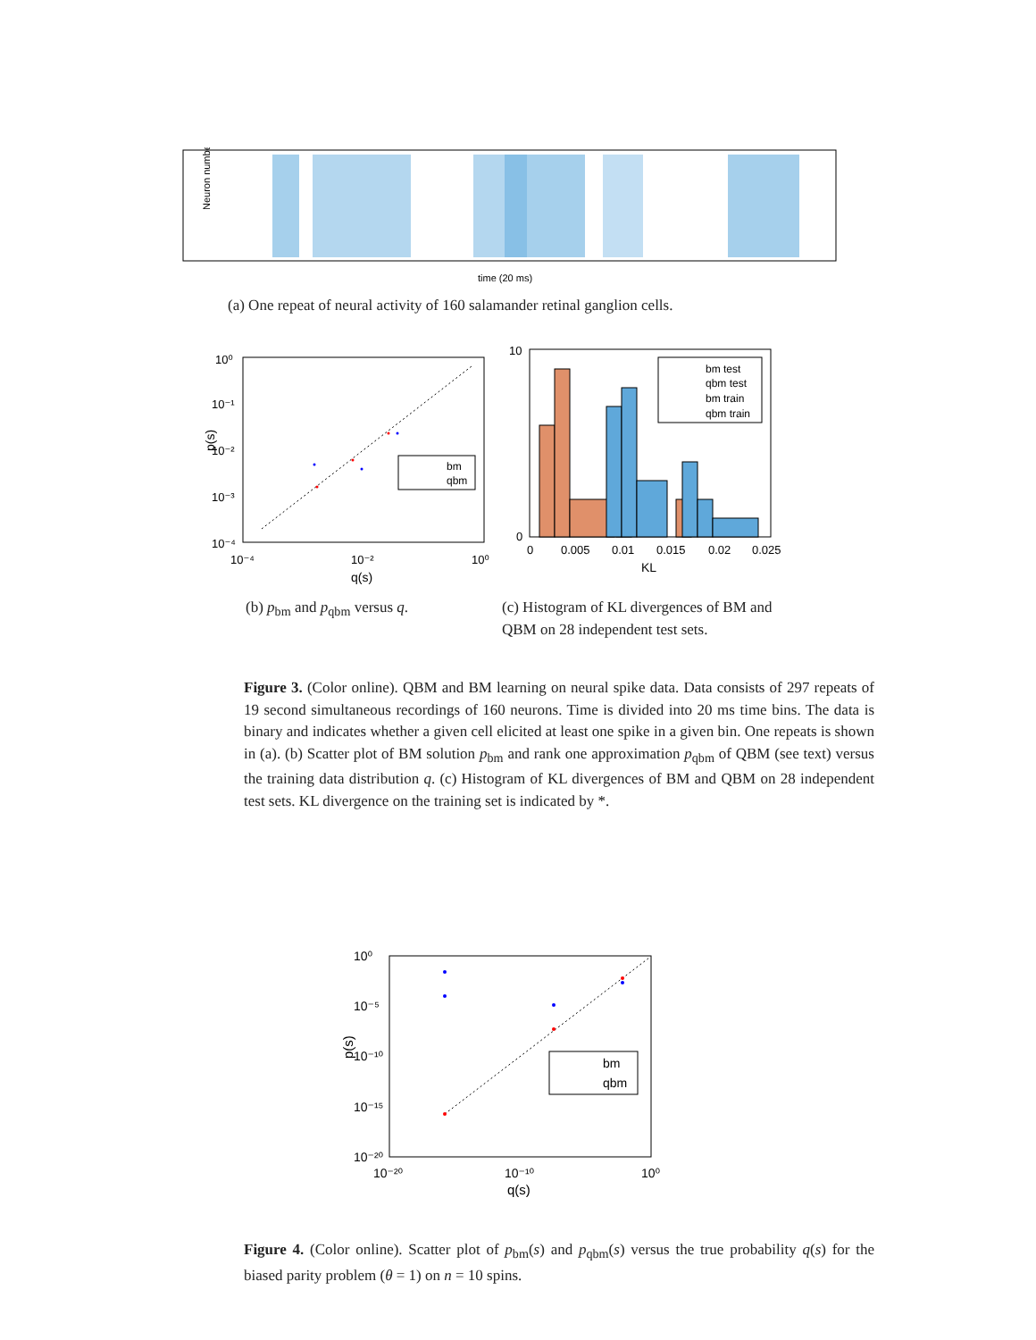Neuron number
time (20 ms)
(a) One repeat of neural activity of 160 salamander retinal ganglion cells.
bm
qbm
10⁰
10⁻¹
10⁻²
10⁻³
10⁻⁴
10⁻⁴
10⁻²
10⁰
q(s)
p(s)
bm test
qbm test
bm train
qbm train
10
0
0
0.005
0.01
0.015
0.02
0.025
KL
(b) p<sub>bm</sub> and p<sub>qbm</sub> versus q.
(c) Histogram of KL divergences of BM and QBM on 28 independent test sets.
Figure 3. (Color online). QBM and BM learning on neural spike data. Data consists of 297 repeats of 19 second simultaneous recordings of 160 neurons. Time is divided into 20 ms time bins. The data is binary and indicates whether a given cell elicited at least one spike in a given bin. One repeats is shown in (a). (b) Scatter plot of BM solution p<sub>bm</sub> and rank one approximation p<sub>qbm</sub> of QBM (see text) versus the training data distribution q. (c) Histogram of KL divergences of BM and QBM on 28 independent test sets. KL divergence on the training set is indicated by *.
bm
qbm
10⁰
10⁻⁵
10⁻¹⁰
10⁻¹⁵
10⁻²⁰
10⁻²⁰
10⁻¹⁰
10⁰
q(s)
p(s)
Figure 4. (Color online). Scatter plot of p<sub>bm</sub>(s) and p<sub>qbm</sub>(s) versus the true probability q(s) for the biased parity problem (θ = 1) on n = 10 spins.